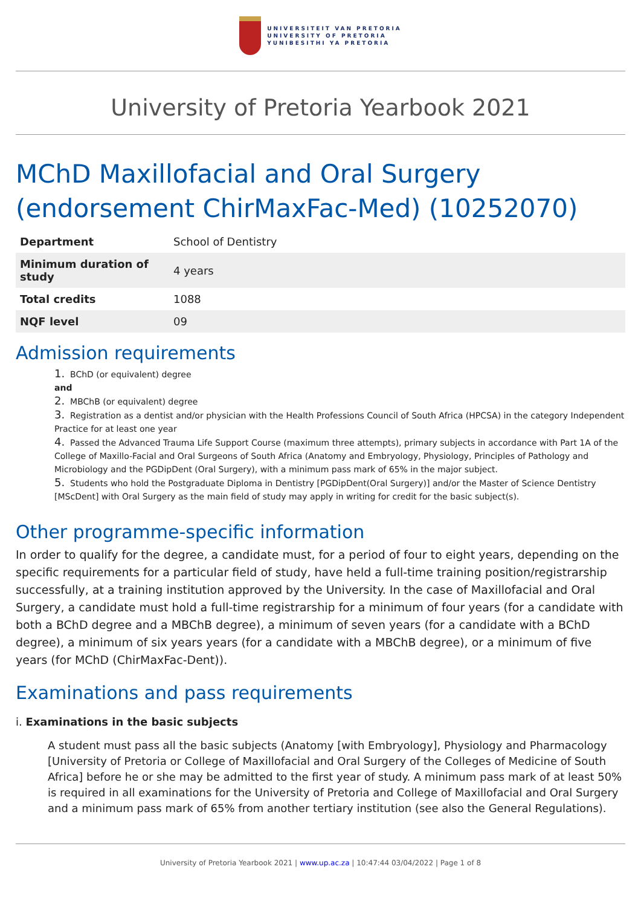UNIVERSITEIT VAN PRETORIA
UNIVERSITY OF PRETORIA
YUNIBESITHI YA PRETORIA
University of Pretoria Yearbook 2021
MChD Maxillofacial and Oral Surgery (endorsement ChirMaxFac-Med) (10252070)
| Department | School of Dentistry |
| Minimum duration of study | 4 years |
| Total credits | 1088 |
| NQF level | 09 |
Admission requirements
1. BChD (or equivalent) degree
and
2. MBChB (or equivalent) degree
3. Registration as a dentist and/or physician with the Health Professions Council of South Africa (HPCSA) in the category Independent Practice for at least one year
4. Passed the Advanced Trauma Life Support Course (maximum three attempts), primary subjects in accordance with Part 1A of the College of Maxillo-Facial and Oral Surgeons of South Africa (Anatomy and Embryology, Physiology, Principles of Pathology and Microbiology and the PGDipDent (Oral Surgery), with a minimum pass mark of 65% in the major subject.
5. Students who hold the Postgraduate Diploma in Dentistry [PGDipDent(Oral Surgery)] and/or the Master of Science Dentistry [MScDent] with Oral Surgery as the main field of study may apply in writing for credit for the basic subject(s).
Other programme-specific information
In order to qualify for the degree, a candidate must, for a period of four to eight years, depending on the specific requirements for a particular field of study, have held a full-time training position/registrarship successfully, at a training institution approved by the University. In the case of Maxillofacial and Oral Surgery, a candidate must hold a full-time registrarship for a minimum of four years (for a candidate with both a BChD degree and a MBChB degree), a minimum of seven years (for a candidate with a BChD degree), a minimum of six years years (for a candidate with a MBChB degree), or a minimum of five years (for MChD (ChirMaxFac-Dent)).
Examinations and pass requirements
i. Examinations in the basic subjects
A student must pass all the basic subjects (Anatomy [with Embryology], Physiology and Pharmacology [University of Pretoria or College of Maxillofacial and Oral Surgery of the Colleges of Medicine of South Africa] before he or she may be admitted to the first year of study. A minimum pass mark of at least 50% is required in all examinations for the University of Pretoria and College of Maxillofacial and Oral Surgery and a minimum pass mark of 65% from another tertiary institution (see also the General Regulations).
University of Pretoria Yearbook 2021 | www.up.ac.za | 10:47:44 03/04/2022 | Page 1 of 8